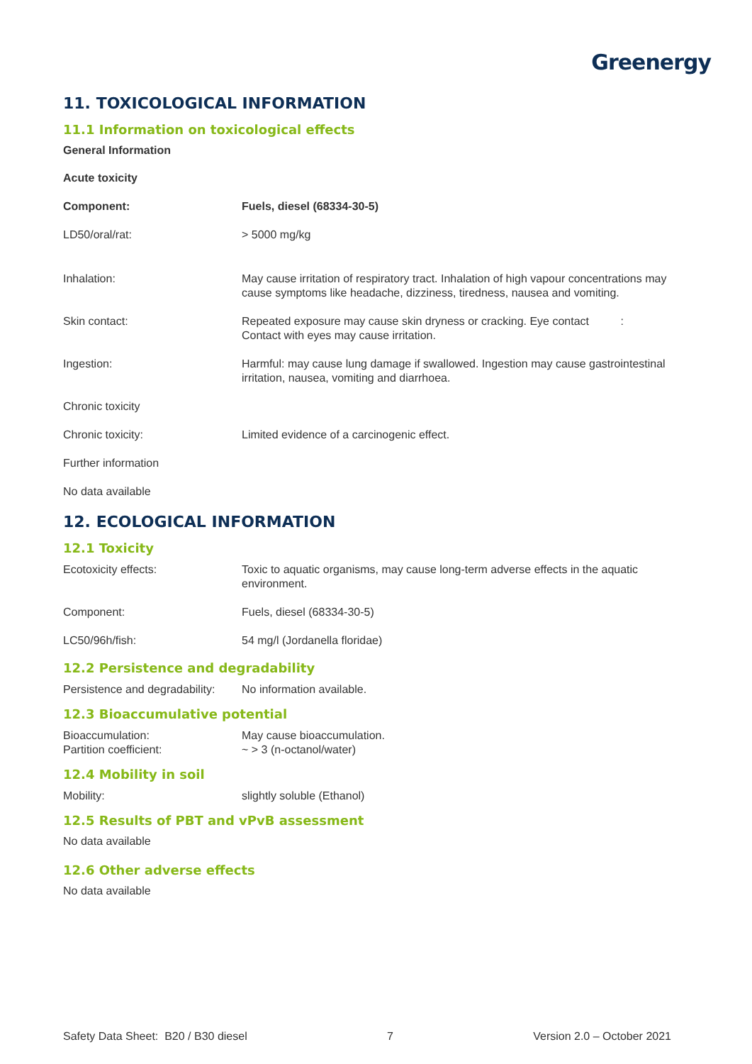Greenergy
11. TOXICOLOGICAL INFORMATION
11.1 Information on toxicological effects
General Information
Acute toxicity
| Component: | Fuels, diesel (68334-30-5) |
| LD50/oral/rat: | > 5000 mg/kg |
| Inhalation: | May cause irritation of respiratory tract. Inhalation of high vapour concentrations may cause symptoms like headache, dizziness, tiredness, nausea and vomiting. |
| Skin contact: | Repeated exposure may cause skin dryness or cracking. Eye contact : Contact with eyes may cause irritation. |
| Ingestion: | Harmful: may cause lung damage if swallowed. Ingestion may cause gastrointestinal irritation, nausea, vomiting and diarrhoea. |
| Chronic toxicity | |
| Chronic toxicity: | Limited evidence of a carcinogenic effect. |
| Further information | |
| No data available | |
12. ECOLOGICAL INFORMATION
12.1 Toxicity
| Ecotoxicity effects: | Toxic to aquatic organisms, may cause long-term adverse effects in the aquatic environment. |
| Component: | Fuels, diesel (68334-30-5) |
| LC50/96h/fish: | 54 mg/l (Jordanella floridae) |
12.2 Persistence and degradability
| Persistence and degradability: | No information available. |
12.3 Bioaccumulative potential
| Bioaccumulation: | May cause bioaccumulation. |
| Partition coefficient: | ~ > 3 (n-octanol/water) |
12.4 Mobility in soil
| Mobility: | slightly soluble (Ethanol) |
12.5 Results of PBT and vPvB assessment
No data available
12.6 Other adverse effects
No data available
Safety Data Sheet: B20 / B30 diesel 7 Version 2.0 – October 2021